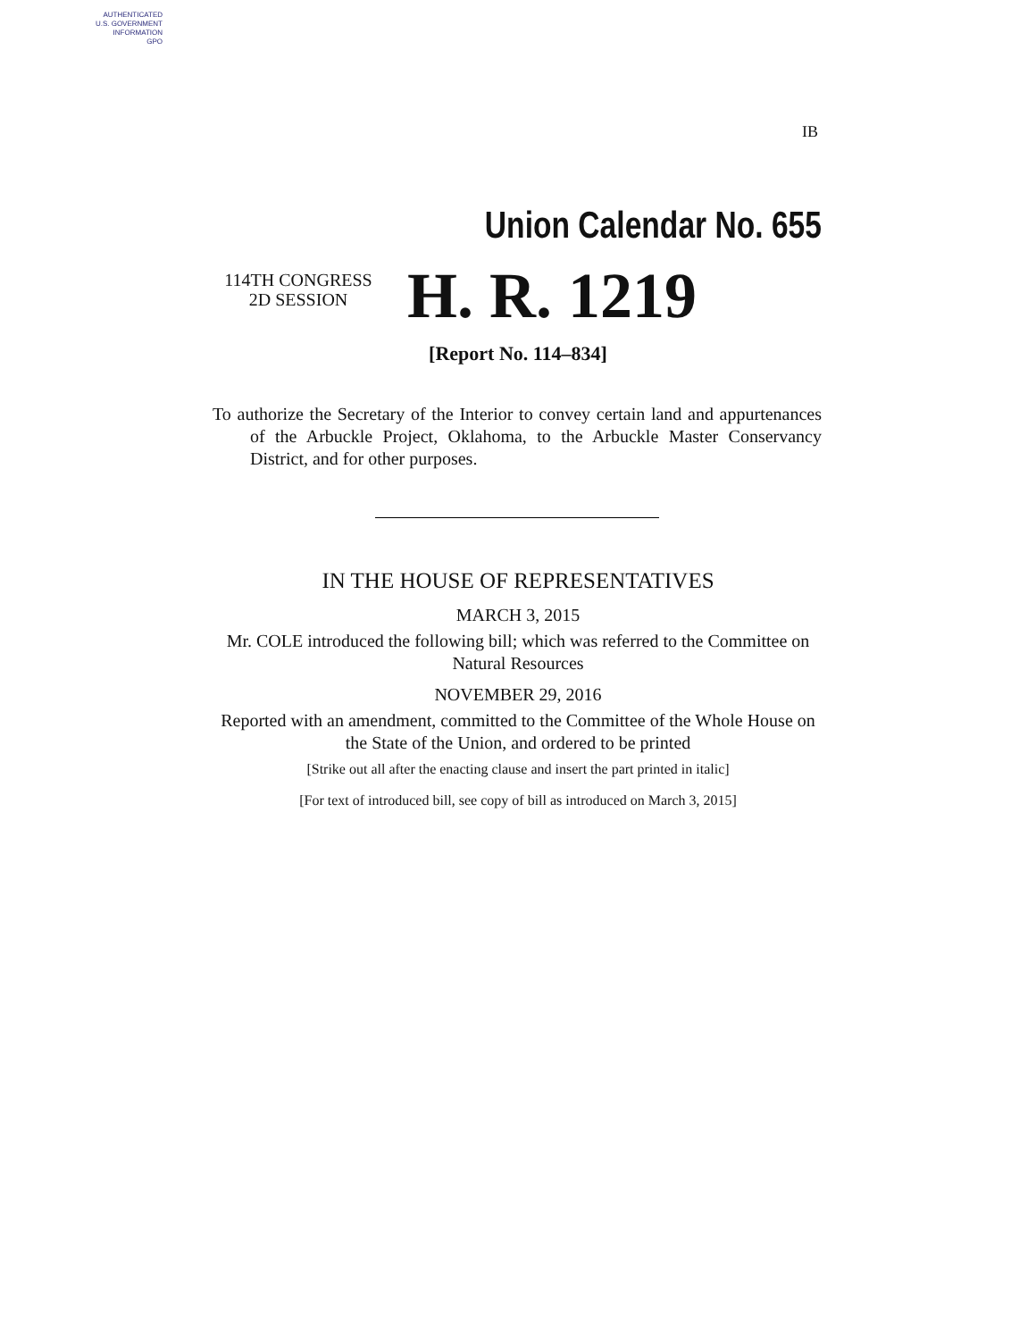AUTHENTICATED
U.S. GOVERNMENT
INFORMATION
GPO
IB
Union Calendar No. 655
114TH CONGRESS
2D SESSION
H. R. 1219
[Report No. 114–834]
To authorize the Secretary of the Interior to convey certain land and appurtenances of the Arbuckle Project, Oklahoma, to the Arbuckle Master Conservancy District, and for other purposes.
IN THE HOUSE OF REPRESENTATIVES
MARCH 3, 2015
Mr. COLE introduced the following bill; which was referred to the Committee on Natural Resources
NOVEMBER 29, 2016
Reported with an amendment, committed to the Committee of the Whole House on the State of the Union, and ordered to be printed
[Strike out all after the enacting clause and insert the part printed in italic]
[For text of introduced bill, see copy of bill as introduced on March 3, 2015]